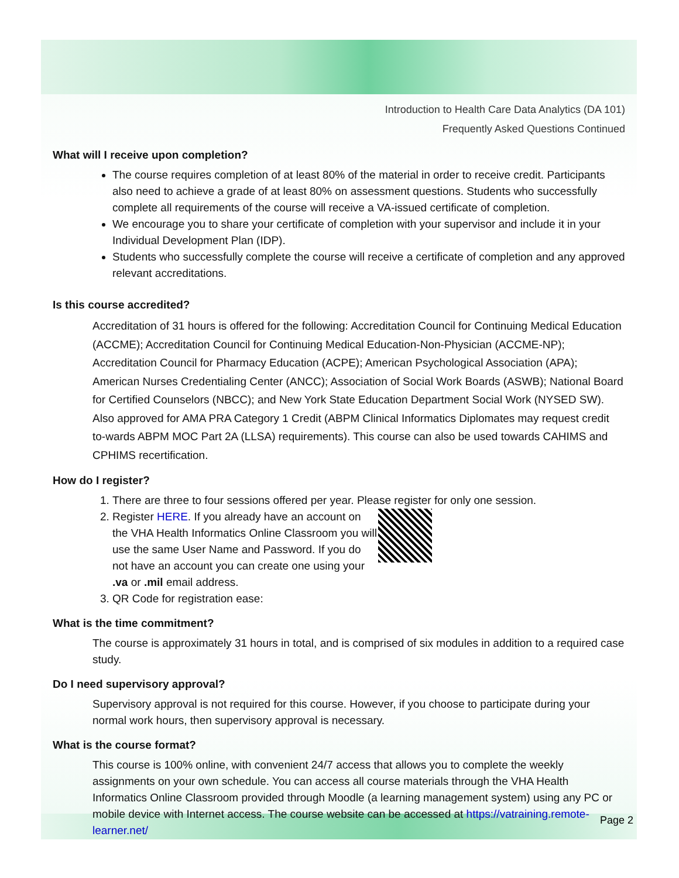Introduction to Health Care Data Analytics (DA 101)
Frequently Asked Questions Continued
What will I receive upon completion?
The course requires completion of at least 80% of the material in order to receive credit. Participants also need to achieve a grade of at least 80% on assessment questions. Students who successfully complete all requirements of the course will receive a VA-issued certificate of completion.
We encourage you to share your certificate of completion with your supervisor and include it in your Individual Development Plan (IDP).
Students who successfully complete the course will receive a certificate of completion and any approved relevant accreditations.
Is this course accredited?
Accreditation of 31 hours is offered for the following: Accreditation Council for Continuing Medical Education (ACCME); Accreditation Council for Continuing Medical Education-Non-Physician (ACCME-NP); Accreditation Council for Pharmacy Education (ACPE); American Psychological Association (APA); American Nurses Credentialing Center (ANCC); Association of Social Work Boards (ASWB); National Board for Certified Counselors (NBCC); and New York State Education Department Social Work (NYSED SW). Also approved for AMA PRA Category 1 Credit (ABPM Clinical Informatics Diplomates may request credit to-wards ABPM MOC Part 2A (LLSA) requirements). This course can also be used towards CAHIMS and CPHIMS recertification.
How do I register?
1. There are three to four sessions offered per year. Please register for only one session.
2. Register HERE. If you already have an account on the VHA Health Informatics Online Classroom you will use the same User Name and Password. If you do not have an account you can create one using your .va or .mil email address.
3. QR Code for registration ease:
What is the time commitment?
The course is approximately 31 hours in total, and is comprised of six modules in addition to a required case study.
Do I need supervisory approval?
Supervisory approval is not required for this course. However, if you choose to participate during your normal work hours, then supervisory approval is necessary.
What is the course format?
This course is 100% online, with convenient 24/7 access that allows you to complete the weekly assignments on your own schedule. You can access all course materials through the VHA Health Informatics Online Classroom provided through Moodle (a learning management system) using any PC or mobile device with Internet access. The course website can be accessed at https://vatraining.remote-learner.net/
Page 2